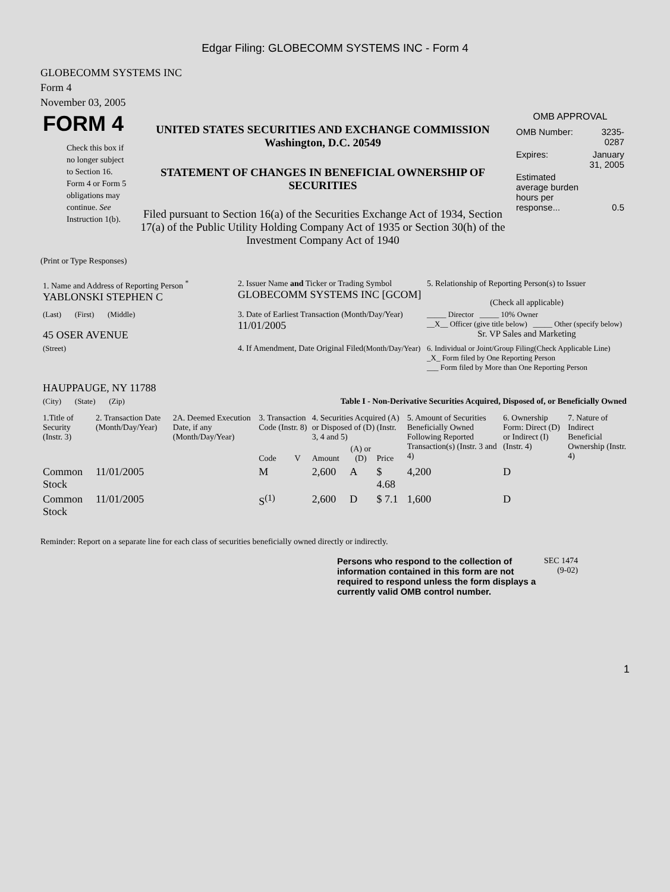Edgar Filing: GLOBECOMM SYSTEMS INC - Form 4
GLOBECOMM SYSTEMS INC
Form 4
November 03, 2005
| FORM 4 Check this box if no longer subject to Section 16. Form 4 or Form 5 obligations may continue. See Instruction 1(b). | UNITED STATES SECURITIES AND EXCHANGE COMMISSION Washington, D.C. 20549 STATEMENT OF CHANGES IN BENEFICIAL OWNERSHIP OF SECURITIES Filed pursuant to Section 16(a) of the Securities Exchange Act of 1934, Section 17(a) of the Public Utility Holding Company Act of 1935 or Section 30(h) of the Investment Company Act of 1940 | OMB APPROVAL / OMB Number: / 3235-0287 / / Expires: / January 31, 2005 / / Estimated average burden hours per response... / 0.5 / |
(Print or Type Responses)
| 1. Name and Address of Reporting Person <sup>*</sup> YABLONSKI STEPHEN C | 2. Issuer Name and Ticker or Trading Symbol GLOBECOMM SYSTEMS INC [GCOM] | 5. Relationship of Reporting Person(s) to Issuer (Check all applicable) |
| (Last) (First) (Middle) 45 OSER AVENUE | 3. Date of Earliest Transaction (Month/Day/Year) 11/01/2005 | _____ Director _____ 10% Owner __X__ Officer (give title below) _____ Other (specify below) Sr. VP Sales and Marketing |
| (Street) HAUPPAUGE, NY 11788 | 4. If Amendment, Date Original Filed (Month/Day/Year) | 6. Individual or Joint/Group Filing(Check Applicable Line) _X_ Form filed by One Reporting Person ___ Form filed by More than One Reporting Person |
| (City) (State) (Zip) | Table I - Non-Derivative Securities Acquired, Disposed of, or Beneficially Owned | |
| 1.Title of Security (Instr. 3) | 2. Transaction Date (Month/Day/Year) | 2A. Deemed Execution Date, if any (Month/Day/Year) | 3. Transaction Code (Instr. 8) | | 4. Securities Acquired (A) or Disposed of (D) (Instr. 3, 4 and 5) | | | 5. Amount of Securities Beneficially Owned Following Reported Transaction(s) (Instr. 3 and 4) | 6. Ownership Form: Direct (D) or Indirect (I) (Instr. 4) | 7. Nature of Indirect Beneficial Ownership (Instr. 4) |
| --- | --- | --- | --- | --- | --- | --- | --- | --- | --- | --- |
| | | | Code | V | Amount | (A) or (D) | Price | | | |
| Common Stock | 11/01/2005 | | M | | 2,600 | A | $ 4.68 | 4,200 | D | |
| Common Stock | 11/01/2005 | | S<sup>(1)</sup> | | 2,600 | D | $ 7.1 | 1,600 | D | |
Reminder: Report on a separate line for each class of securities beneficially owned directly or indirectly.
| Persons who respond to the collection of information contained in this form are not required to respond unless the form displays a currently valid OMB control number. | SEC 1474 (9-02) |
1